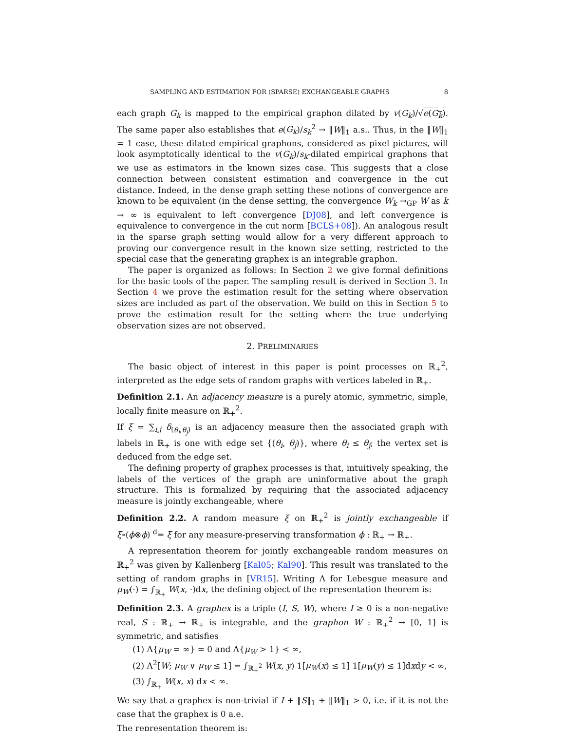SAMPLING AND ESTIMATION FOR (SPARSE) EXCHANGEABLE GRAPHS 8
each graph G<sub>k</sub> is mapped to the empirical graphon dilated by v(G<sub>k</sub>)/√e(G<sub>k</sub>). The same paper also establishes that e(G<sub>k</sub>)/s<sub>k</sub><sup>2</sup> → ‖W‖<sub>1</sub> a.s.. Thus, in the ‖W‖<sub>1</sub> = 1 case, these dilated empirical graphons, considered as pixel pictures, will look asymptotically identical to the v(G<sub>k</sub>)/s<sub>k</sub>-dilated empirical graphons that we use as estimators in the known sizes case. This suggests that a close connection between consistent estimation and convergence in the cut distance. Indeed, in the dense graph setting these notions of convergence are known to be equivalent (in the dense setting, the convergence W<sub>k</sub> →<sub>GP</sub> W as k → ∞ is equivalent to left convergence [DJ08], and left convergence is equivalence to convergence in the cut norm [BCLS+08]). An analogous result in the sparse graph setting would allow for a very different approach to proving our convergence result in the known size setting, restricted to the special case that the generating graphex is an integrable graphon.
The paper is organized as follows: In Section 2 we give formal definitions for the basic tools of the paper. The sampling result is derived in Section 3. In Section 4 we prove the estimation result for the setting where observation sizes are included as part of the observation. We build on this in Section 5 to prove the estimation result for the setting where the true underlying observation sizes are not observed.
2. PRELIMINARIES
The basic object of interest in this paper is point processes on ℝ<sub>+</sub><sup>2</sup>, interpreted as the edge sets of random graphs with vertices labeled in ℝ<sub>+</sub>.
Definition 2.1. An adjacency measure is a purely atomic, symmetric, simple, locally finite measure on ℝ<sub>+</sub><sup>2</sup>.
If ξ = ∑<sub>i,j</sub> δ<sub>(θ<sub>i</sub>,θ<sub>j</sub>)</sub> is an adjacency measure then the associated graph with labels in ℝ<sub>+</sub> is one with edge set {(θ<sub>i</sub>, θ<sub>j</sub>)}, where θ<sub>i</sub> ≤ θ<sub>j</sub>; the vertex set is deduced from the edge set.
The defining property of graphex processes is that, intuitively speaking, the labels of the vertices of the graph are uninformative about the graph structure. This is formalized by requiring that the associated adjacency measure is jointly exchangeable, where
Definition 2.2. A random measure ξ on ℝ<sub>+</sub><sup>2</sup> is jointly exchangeable if ξ∘(ϕ⊗ϕ) <sup>d</sup>= ξ for any measure-preserving transformation ϕ : ℝ<sub>+</sub> → ℝ<sub>+</sub>.
A representation theorem for jointly exchangeable random measures on ℝ<sub>+</sub><sup>2</sup> was given by Kallenberg [Kal05; Kal90]. This result was translated to the setting of random graphs in [VR15]. Writing Λ for Lebesgue measure and μ<sub>W</sub>(·) = ∫<sub>ℝ<sub>+</sub></sub> W(x, ·)dx, the defining object of the representation theorem is:
Definition 2.3. A graphex is a triple (I, S, W), where I ≥ 0 is a non-negative real, S : ℝ<sub>+</sub> → ℝ<sub>+</sub> is integrable, and the graphon W : ℝ<sub>+</sub><sup>2</sup> → [0, 1] is symmetric, and satisfies
(1) Λ{μ<sub>W</sub> = ∞} = 0 and Λ{μ<sub>W</sub> > 1} < ∞,
(2) Λ<sup>2</sup>[W; μ<sub>W</sub> ∨ μ<sub>W</sub> ≤ 1] = ∫<sub>ℝ<sub>+</sub><sup>2</sup></sub> W(x, y) 1[μ<sub>W</sub>(x) ≤ 1] 1[μ<sub>W</sub>(y) ≤ 1]dxdy < ∞,
(3) ∫<sub>ℝ<sub>+</sub></sub> W(x, x) dx < ∞.
We say that a graphex is non-trivial if I + ‖S‖<sub>1</sub> + ‖W‖<sub>1</sub> > 0, i.e. if it is not the case that the graphex is 0 a.e.
The representation theorem is: